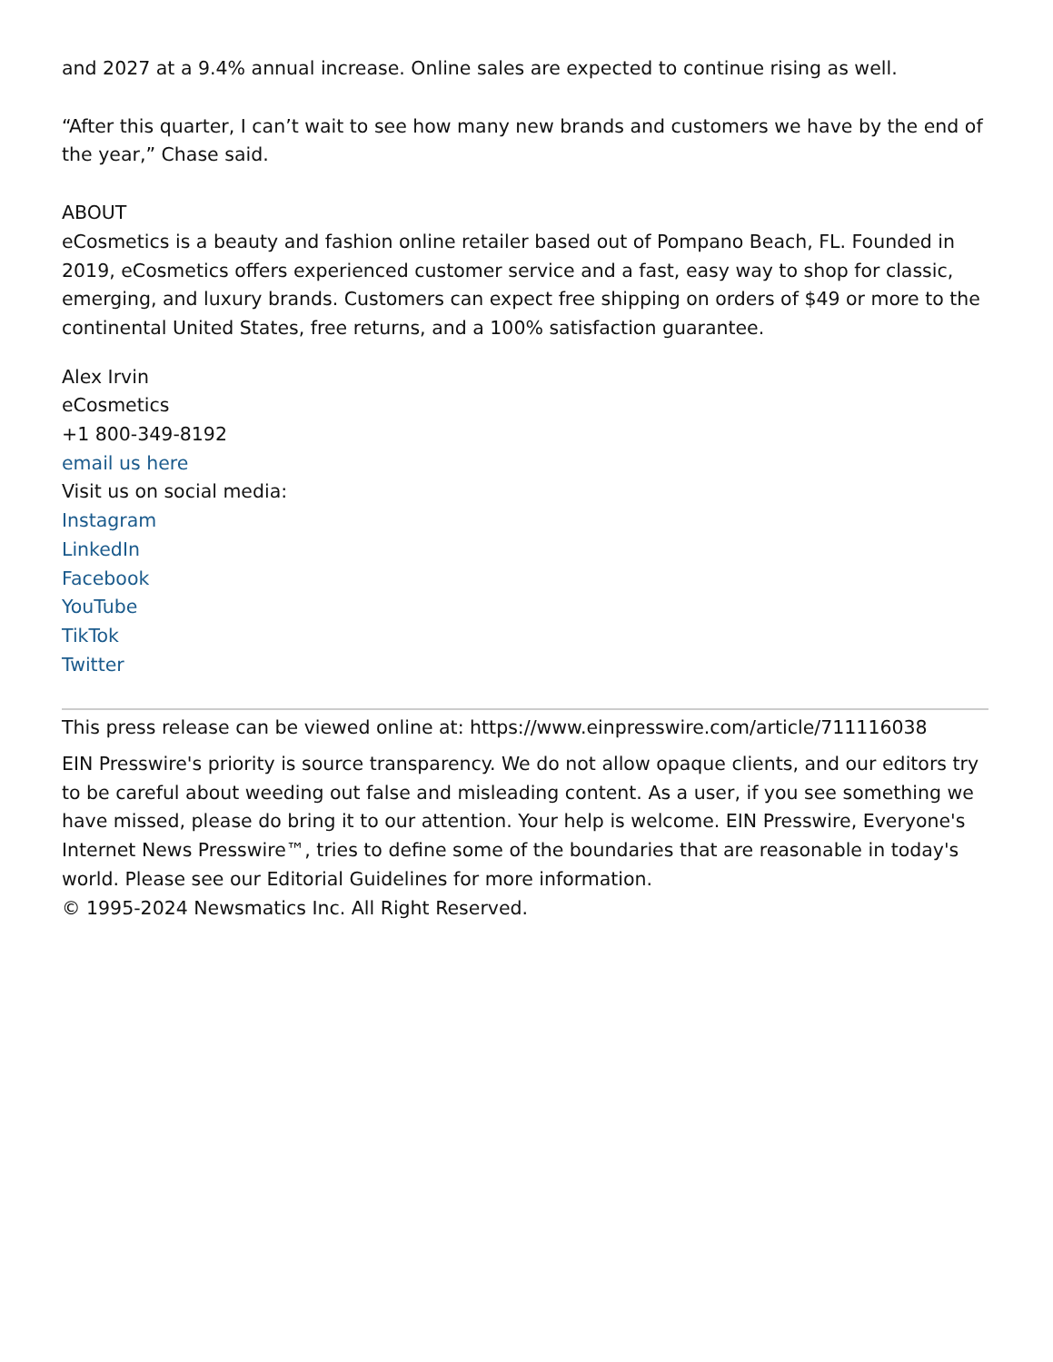and 2027 at a 9.4% annual increase. Online sales are expected to continue rising as well.
“After this quarter, I can’t wait to see how many new brands and customers we have by the end of the year,” Chase said.
ABOUT
eCosmetics is a beauty and fashion online retailer based out of Pompano Beach, FL. Founded in 2019, eCosmetics offers experienced customer service and a fast, easy way to shop for classic, emerging, and luxury brands. Customers can expect free shipping on orders of $49 or more to the continental United States, free returns, and a 100% satisfaction guarantee.
Alex Irvin
eCosmetics
+1 800-349-8192
email us here
Visit us on social media:
Instagram
LinkedIn
Facebook
YouTube
TikTok
Twitter
This press release can be viewed online at: https://www.einpresswire.com/article/711116038
EIN Presswire's priority is source transparency. We do not allow opaque clients, and our editors try to be careful about weeding out false and misleading content. As a user, if you see something we have missed, please do bring it to our attention. Your help is welcome. EIN Presswire, Everyone's Internet News Presswire™, tries to define some of the boundaries that are reasonable in today's world. Please see our Editorial Guidelines for more information.
© 1995-2024 Newsmatics Inc. All Right Reserved.